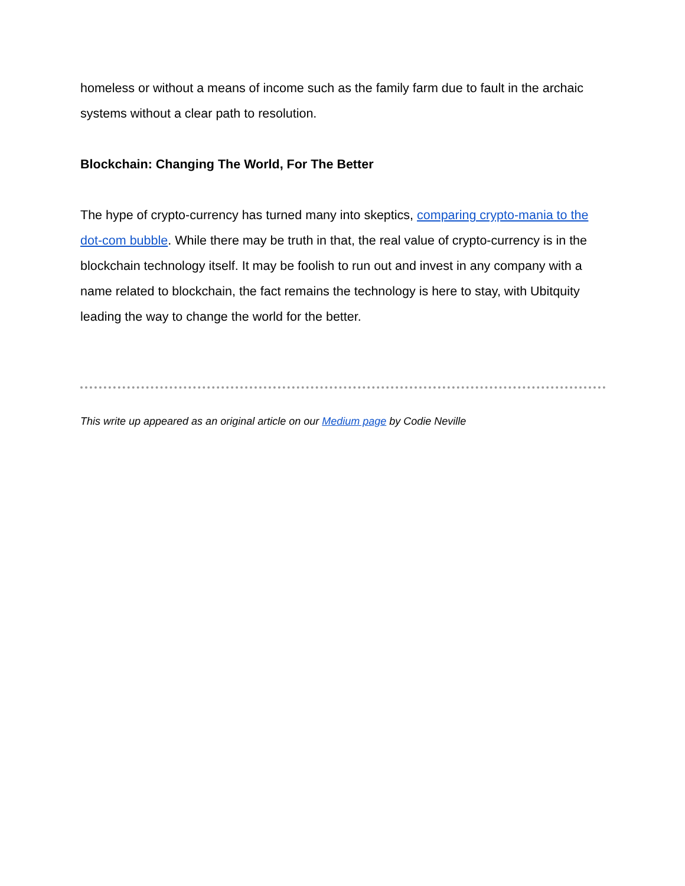homeless or without a means of income such as the family farm due to fault in the archaic systems without a clear path to resolution.
Blockchain: Changing The World, For The Better
The hype of crypto-currency has turned many into skeptics, comparing crypto-mania to the dot-com bubble. While there may be truth in that, the real value of crypto-currency is in the blockchain technology itself. It may be foolish to run out and invest in any company with a name related to blockchain, the fact remains the technology is here to stay, with Ubitquity leading the way to change the world for the better.
This write up appeared as an original article on our Medium page by Codie Neville